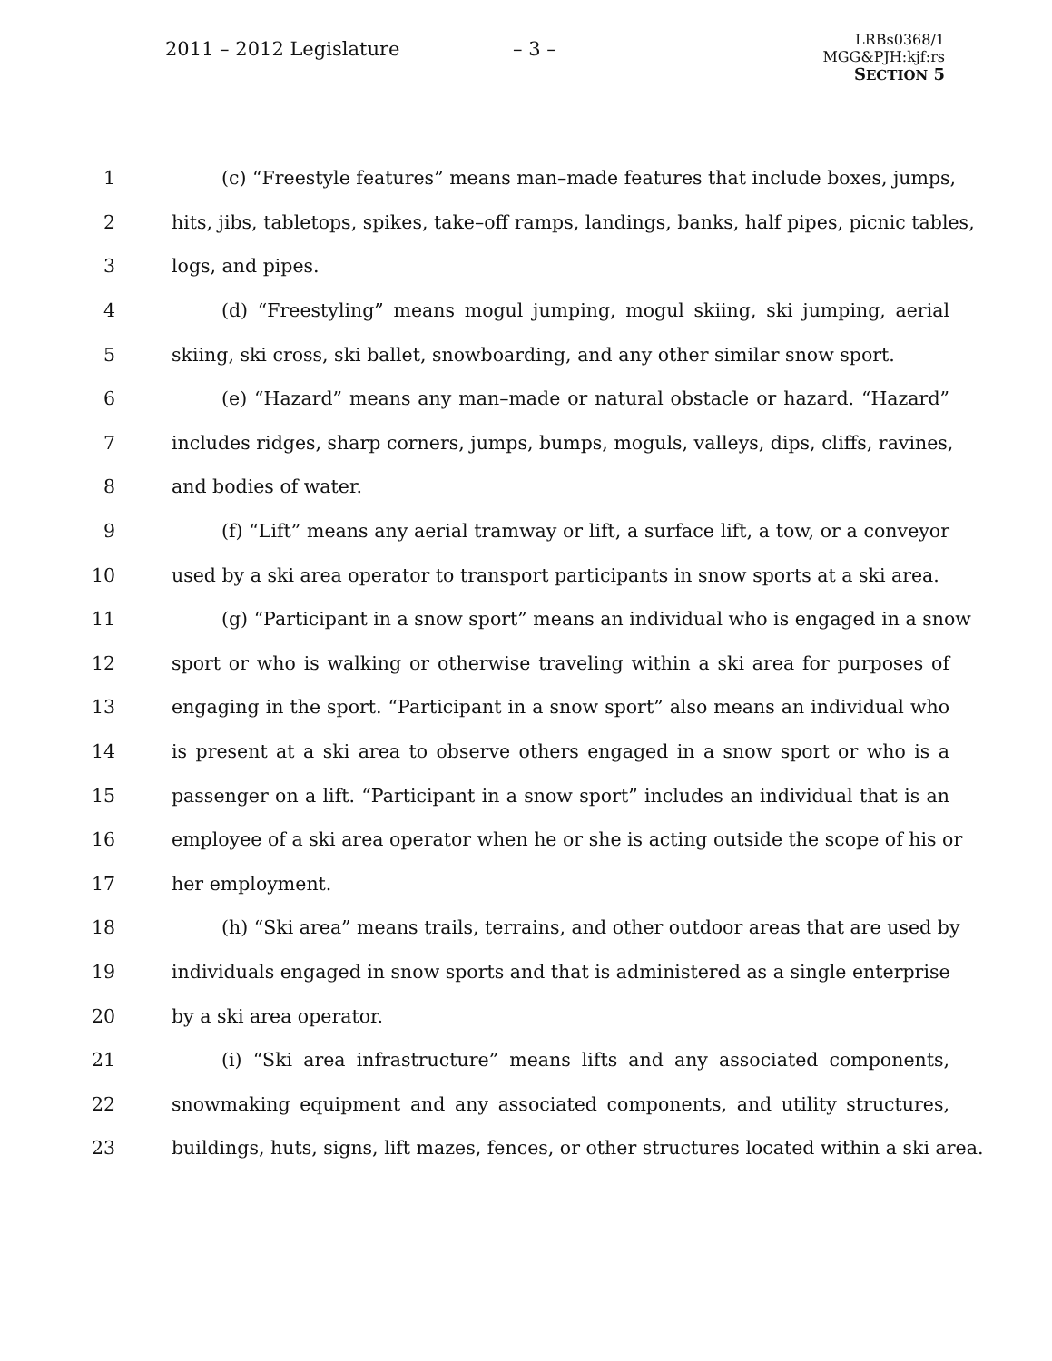2011 – 2012 Legislature – 3 –
LRBs0368/1
MGG&PJH:kjf:rs
SECTION 5
1 (c) “Freestyle features” means man–made features that include boxes, jumps,
2 hits, jibs, tabletops, spikes, take–off ramps, landings, banks, half pipes, picnic tables,
3 logs, and pipes.
4 (d) “Freestyling” means mogul jumping, mogul skiing, ski jumping, aerial
5 skiing, ski cross, ski ballet, snowboarding, and any other similar snow sport.
6 (e) “Hazard” means any man–made or natural obstacle or hazard. “Hazard”
7 includes ridges, sharp corners, jumps, bumps, moguls, valleys, dips, cliffs, ravines,
8 and bodies of water.
9 (f) “Lift” means any aerial tramway or lift, a surface lift, a tow, or a conveyor
10 used by a ski area operator to transport participants in snow sports at a ski area.
11 (g) “Participant in a snow sport” means an individual who is engaged in a snow
12 sport or who is walking or otherwise traveling within a ski area for purposes of
13 engaging in the sport. “Participant in a snow sport” also means an individual who
14 is present at a ski area to observe others engaged in a snow sport or who is a
15 passenger on a lift. “Participant in a snow sport” includes an individual that is an
16 employee of a ski area operator when he or she is acting outside the scope of his or
17 her employment.
18 (h) “Ski area” means trails, terrains, and other outdoor areas that are used by
19 individuals engaged in snow sports and that is administered as a single enterprise
20 by a ski area operator.
21 (i) “Ski area infrastructure” means lifts and any associated components,
22 snowmaking equipment and any associated components, and utility structures,
23 buildings, huts, signs, lift mazes, fences, or other structures located within a ski area.